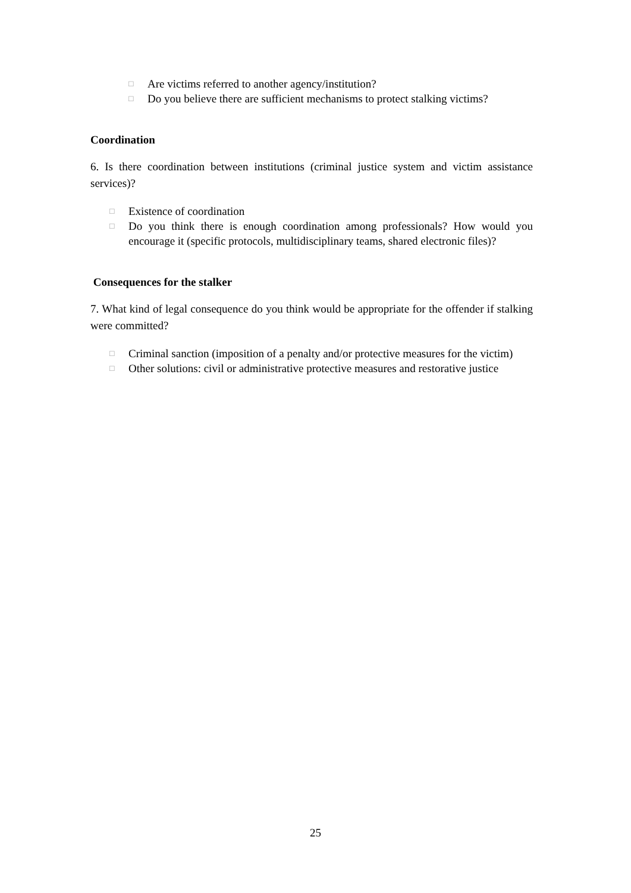□ Are victims referred to another agency/institution?
□ Do you believe there are sufficient mechanisms to protect stalking victims?
Coordination
6. Is there coordination between institutions (criminal justice system and victim assistance services)?
□ Existence of coordination
□ Do you think there is enough coordination among professionals? How would you encourage it (specific protocols, multidisciplinary teams, shared electronic files)?
Consequences for the stalker
7. What kind of legal consequence do you think would be appropriate for the offender if stalking were committed?
□ Criminal sanction (imposition of a penalty and/or protective measures for the victim)
□ Other solutions: civil or administrative protective measures and restorative justice
25